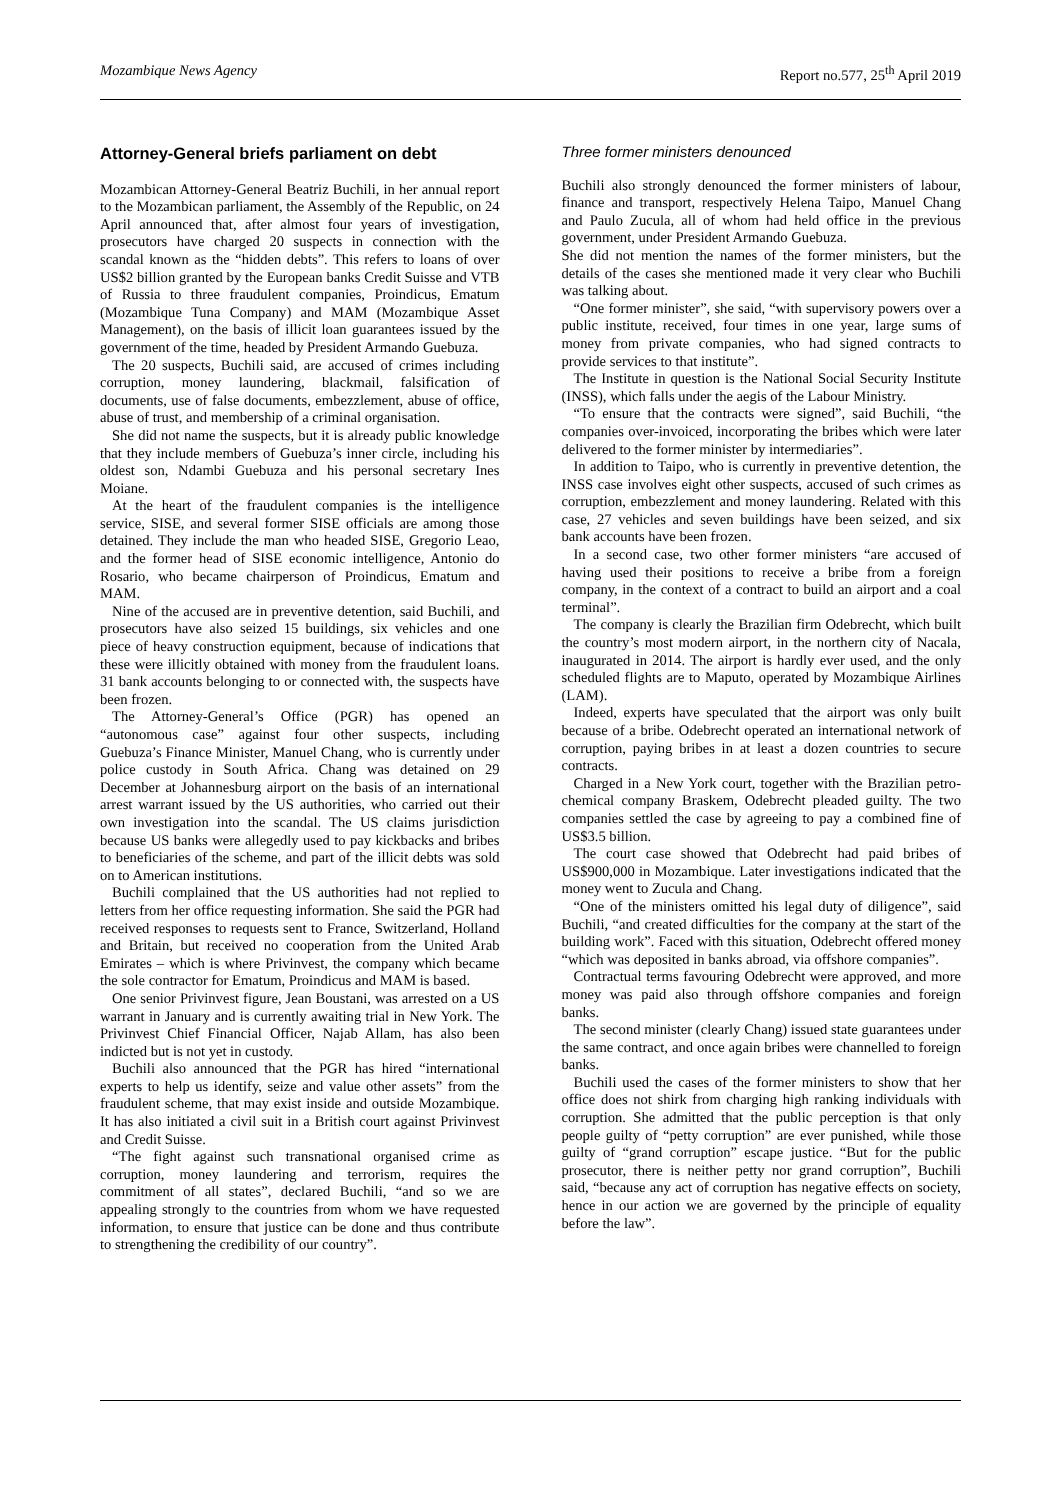Mozambique News Agency Report no.577, 25<sup>th</sup> April 2019
Attorney-General briefs parliament on debt
Mozambican Attorney-General Beatriz Buchili, in her annual report to the Mozambican parliament, the Assembly of the Republic, on 24 April announced that, after almost four years of investigation, prosecutors have charged 20 suspects in connection with the scandal known as the “hidden debts”. This refers to loans of over US$2 billion granted by the European banks Credit Suisse and VTB of Russia to three fraudulent companies, Proindicus, Ematum (Mozambique Tuna Company) and MAM (Mozambique Asset Management), on the basis of illicit loan guarantees issued by the government of the time, headed by President Armando Guebuza.
The 20 suspects, Buchili said, are accused of crimes including corruption, money laundering, blackmail, falsification of documents, use of false documents, embezzlement, abuse of office, abuse of trust, and membership of a criminal organisation.
She did not name the suspects, but it is already public knowledge that they include members of Guebuza’s inner circle, including his oldest son, Ndambi Guebuza and his personal secretary Ines Moiane.
At the heart of the fraudulent companies is the intelligence service, SISE, and several former SISE officials are among those detained. They include the man who headed SISE, Gregorio Leao, and the former head of SISE economic intelligence, Antonio do Rosario, who became chairperson of Proindicus, Ematum and MAM.
Nine of the accused are in preventive detention, said Buchili, and prosecutors have also seized 15 buildings, six vehicles and one piece of heavy construction equipment, because of indications that these were illicitly obtained with money from the fraudulent loans. 31 bank accounts belonging to or connected with, the suspects have been frozen.
The Attorney-General’s Office (PGR) has opened an “autonomous case” against four other suspects, including Guebuza’s Finance Minister, Manuel Chang, who is currently under police custody in South Africa. Chang was detained on 29 December at Johannesburg airport on the basis of an international arrest warrant issued by the US authorities, who carried out their own investigation into the scandal. The US claims jurisdiction because US banks were allegedly used to pay kickbacks and bribes to beneficiaries of the scheme, and part of the illicit debts was sold on to American institutions.
Buchili complained that the US authorities had not replied to letters from her office requesting information. She said the PGR had received responses to requests sent to France, Switzerland, Holland and Britain, but received no cooperation from the United Arab Emirates – which is where Privinvest, the company which became the sole contractor for Ematum, Proindicus and MAM is based.
One senior Privinvest figure, Jean Boustani, was arrested on a US warrant in January and is currently awaiting trial in New York. The Privinvest Chief Financial Officer, Najab Allam, has also been indicted but is not yet in custody.
Buchili also announced that the PGR has hired “international experts to help us identify, seize and value other assets” from the fraudulent scheme, that may exist inside and outside Mozambique. It has also initiated a civil suit in a British court against Privinvest and Credit Suisse.
“The fight against such transnational organised crime as corruption, money laundering and terrorism, requires the commitment of all states”, declared Buchili, “and so we are appealing strongly to the countries from whom we have requested information, to ensure that justice can be done and thus contribute to strengthening the credibility of our country”.
Three former ministers denounced
Buchili also strongly denounced the former ministers of labour, finance and transport, respectively Helena Taipo, Manuel Chang and Paulo Zucula, all of whom had held office in the previous government, under President Armando Guebuza.
She did not mention the names of the former ministers, but the details of the cases she mentioned made it very clear who Buchili was talking about.
“One former minister”, she said, “with supervisory powers over a public institute, received, four times in one year, large sums of money from private companies, who had signed contracts to provide services to that institute”.
The Institute in question is the National Social Security Institute (INSS), which falls under the aegis of the Labour Ministry.
“To ensure that the contracts were signed”, said Buchili, “the companies over-invoiced, incorporating the bribes which were later delivered to the former minister by intermediaries”.
In addition to Taipo, who is currently in preventive detention, the INSS case involves eight other suspects, accused of such crimes as corruption, embezzlement and money laundering. Related with this case, 27 vehicles and seven buildings have been seized, and six bank accounts have been frozen.
In a second case, two other former ministers “are accused of having used their positions to receive a bribe from a foreign company, in the context of a contract to build an airport and a coal terminal”.
The company is clearly the Brazilian firm Odebrecht, which built the country’s most modern airport, in the northern city of Nacala, inaugurated in 2014. The airport is hardly ever used, and the only scheduled flights are to Maputo, operated by Mozambique Airlines (LAM).
Indeed, experts have speculated that the airport was only built because of a bribe. Odebrecht operated an international network of corruption, paying bribes in at least a dozen countries to secure contracts.
Charged in a New York court, together with the Brazilian petro-chemical company Braskem, Odebrecht pleaded guilty. The two companies settled the case by agreeing to pay a combined fine of US$3.5 billion.
The court case showed that Odebrecht had paid bribes of US$900,000 in Mozambique. Later investigations indicated that the money went to Zucula and Chang.
“One of the ministers omitted his legal duty of diligence”, said Buchili, “and created difficulties for the company at the start of the building work”. Faced with this situation, Odebrecht offered money “which was deposited in banks abroad, via offshore companies”.
Contractual terms favouring Odebrecht were approved, and more money was paid also through offshore companies and foreign banks.
The second minister (clearly Chang) issued state guarantees under the same contract, and once again bribes were channelled to foreign banks.
Buchili used the cases of the former ministers to show that her office does not shirk from charging high ranking individuals with corruption. She admitted that the public perception is that only people guilty of “petty corruption” are ever punished, while those guilty of “grand corruption” escape justice. “But for the public prosecutor, there is neither petty nor grand corruption”, Buchili said, “because any act of corruption has negative effects on society, hence in our action we are governed by the principle of equality before the law”.